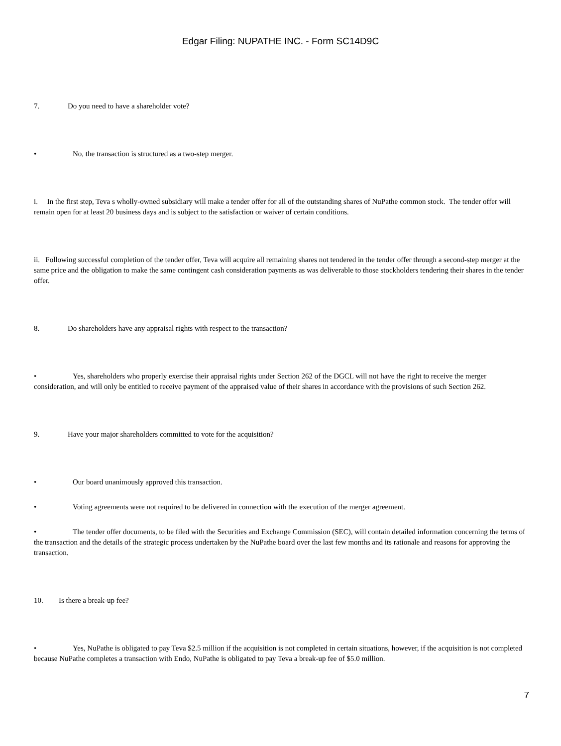Edgar Filing: NUPATHE INC. - Form SC14D9C
7. Do you need to have a shareholder vote?
• No, the transaction is structured as a two-step merger.
i. In the first step, Teva s wholly-owned subsidiary will make a tender offer for all of the outstanding shares of NuPathe common stock. The tender offer will remain open for at least 20 business days and is subject to the satisfaction or waiver of certain conditions.
ii. Following successful completion of the tender offer, Teva will acquire all remaining shares not tendered in the tender offer through a second-step merger at the same price and the obligation to make the same contingent cash consideration payments as was deliverable to those stockholders tendering their shares in the tender offer.
8. Do shareholders have any appraisal rights with respect to the transaction?
• Yes, shareholders who properly exercise their appraisal rights under Section 262 of the DGCL will not have the right to receive the merger consideration, and will only be entitled to receive payment of the appraised value of their shares in accordance with the provisions of such Section 262.
9. Have your major shareholders committed to vote for the acquisition?
• Our board unanimously approved this transaction.
• Voting agreements were not required to be delivered in connection with the execution of the merger agreement.
• The tender offer documents, to be filed with the Securities and Exchange Commission (SEC), will contain detailed information concerning the terms of the transaction and the details of the strategic process undertaken by the NuPathe board over the last few months and its rationale and reasons for approving the transaction.
10. Is there a break-up fee?
• Yes, NuPathe is obligated to pay Teva $2.5 million if the acquisition is not completed in certain situations, however, if the acquisition is not completed because NuPathe completes a transaction with Endo, NuPathe is obligated to pay Teva a break-up fee of $5.0 million.
7